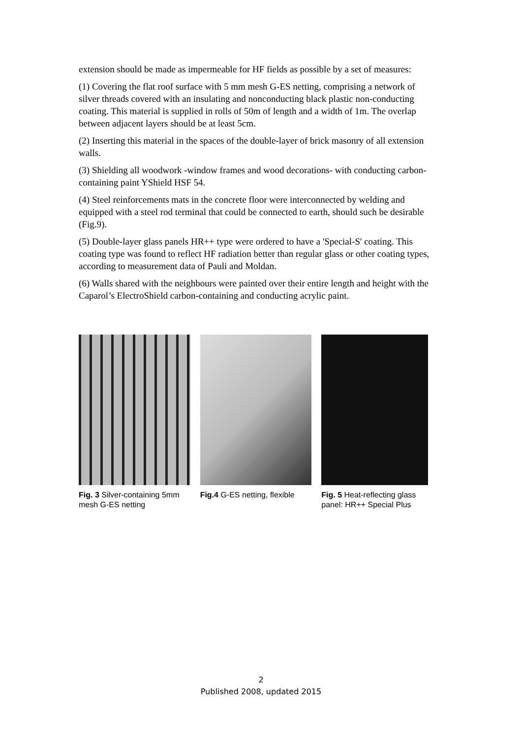extension should be made as impermeable for HF fields as possible by a set of measures:
(1) Covering the flat roof surface with 5 mm mesh G-ES netting, comprising a network of silver threads covered with an insulating and nonconducting black plastic non-conducting coating. This material is supplied in rolls of 50m of length and a width of 1m. The overlap between adjacent layers should be at least 5cm.
(2) Inserting this material in the spaces of the double-layer of brick masonry of all extension walls.
(3) Shielding all woodwork -window frames and wood decorations- with conducting carbon-containing paint YShield HSF 54.
(4) Steel reinforcements mats in the concrete floor were interconnected by welding and equipped with a steel rod terminal that could be connected to earth, should such be desirable (Fig.9).
(5) Double-layer glass panels HR++ type were ordered to have a 'Special-S' coating. This coating type was found to reflect HF radiation better than regular glass or other coating types, according to measurement data of Pauli and Moldan.
(6) Walls shared with the neighbours were painted over their entire length and height with the Caparol’s ElectroShield carbon-containing and conducting acrylic paint.
Fig. 3 Silver-containing 5mm mesh G-ES netting
Fig.4 G-ES netting, flexible
Fig. 5 Heat-reflecting glass panel: HR++ Special Plus
2
Published 2008, updated 2015